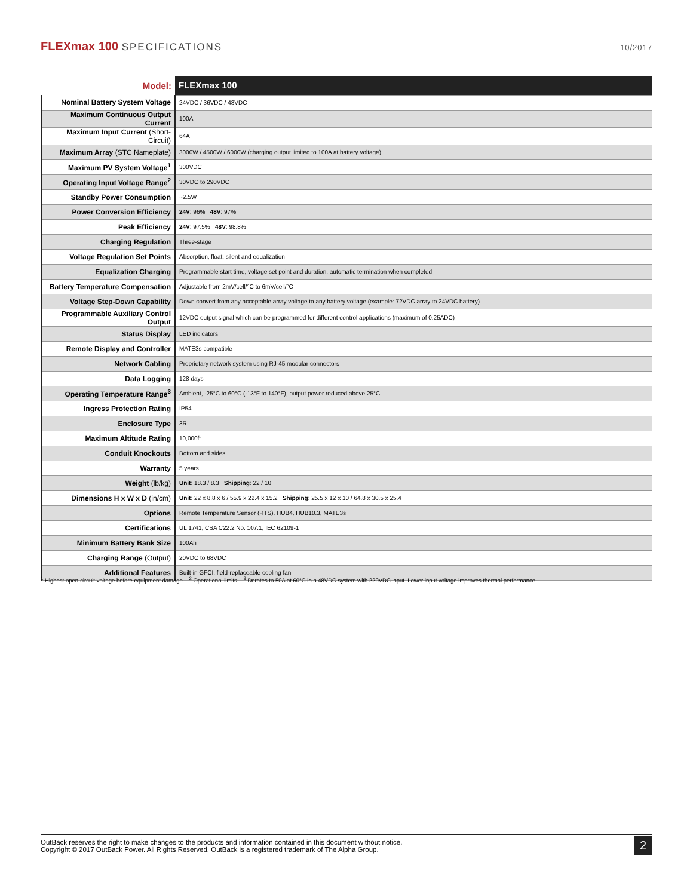FLEXmax 100 SPECIFICATIONS
10/2017
| Model: | FLEXmax 100 |
| Nominal Battery System Voltage | 24VDC / 36VDC / 48VDC |
| Maximum Continuous Output Current | 100A |
| Maximum Input Current (Short-Circuit) | 64A |
| Maximum Array (STC Nameplate) | 3000W / 4500W / 6000W (charging output limited to 100A at battery voltage) |
| Maximum PV System Voltage<sup>1</sup> | 300VDC |
| Operating Input Voltage Range<sup>2</sup> | 30VDC to 290VDC |
| Standby Power Consumption | ~2.5W |
| Power Conversion Efficiency | 24V : 96% 48V : 97% |
| Peak Efficiency | 24V : 97.5% 48V : 98.8% |
| Charging Regulation | Three-stage |
| Voltage Regulation Set Points | Absorption, float, silent and equalization |
| Equalization Charging | Programmable start time, voltage set point and duration, automatic termination when completed |
| Battery Temperature Compensation | Adjustable from 2mV/cell/°C to 6mV/cell/°C |
| Voltage Step-Down Capability | Down convert from any acceptable array voltage to any battery voltage (example: 72VDC array to 24VDC battery) |
| Programmable Auxiliary Control Output | 12VDC output signal which can be programmed for different control applications (maximum of 0.25ADC) |
| Status Display | LED indicators |
| Remote Display and Controller | MATE3s compatible |
| Network Cabling | Proprietary network system using RJ-45 modular connectors |
| Data Logging | 128 days |
| Operating Temperature Range<sup>3</sup> | Ambient, -25°C to 60°C (-13°F to 140°F), output power reduced above 25°C |
| Ingress Protection Rating | IP54 |
| Enclosure Type | 3R |
| Maximum Altitude Rating | 10,000ft |
| Conduit Knockouts | Bottom and sides |
| Warranty | 5 years |
| Weight (lb/kg) | Unit : 18.3 / 8.3 Shipping : 22 / 10 |
| Dimensions H x W x D (in/cm) | Unit : 22 x 8.8 x 6 / 55.9 x 22.4 x 15.2 Shipping : 25.5 x 12 x 10 / 64.8 x 30.5 x 25.4 |
| Options | Remote Temperature Sensor (RTS), HUB4, HUB10.3, MATE3s |
| Certifications | UL 1741, CSA C22.2 No. 107.1, IEC 62109-1 |
| Minimum Battery Bank Size | 100Ah |
| Charging Range (Output) | 20VDC to 68VDC |
| Additional Features | Built-in GFCI, field-replaceable cooling fan |
<sup>1</sup> Highest open-circuit voltage before equipment damage. <sup>2</sup> Operational limits. <sup>3</sup> Derates to 50A at 60°C in a 48VDC system with 220VDC input. Lower input voltage improves thermal performance.
OutBack reserves the right to make changes to the products and information contained in this document without notice.
Copyright © 2017 OutBack Power. All Rights Reserved. OutBack is a registered trademark of The Alpha Group.
2